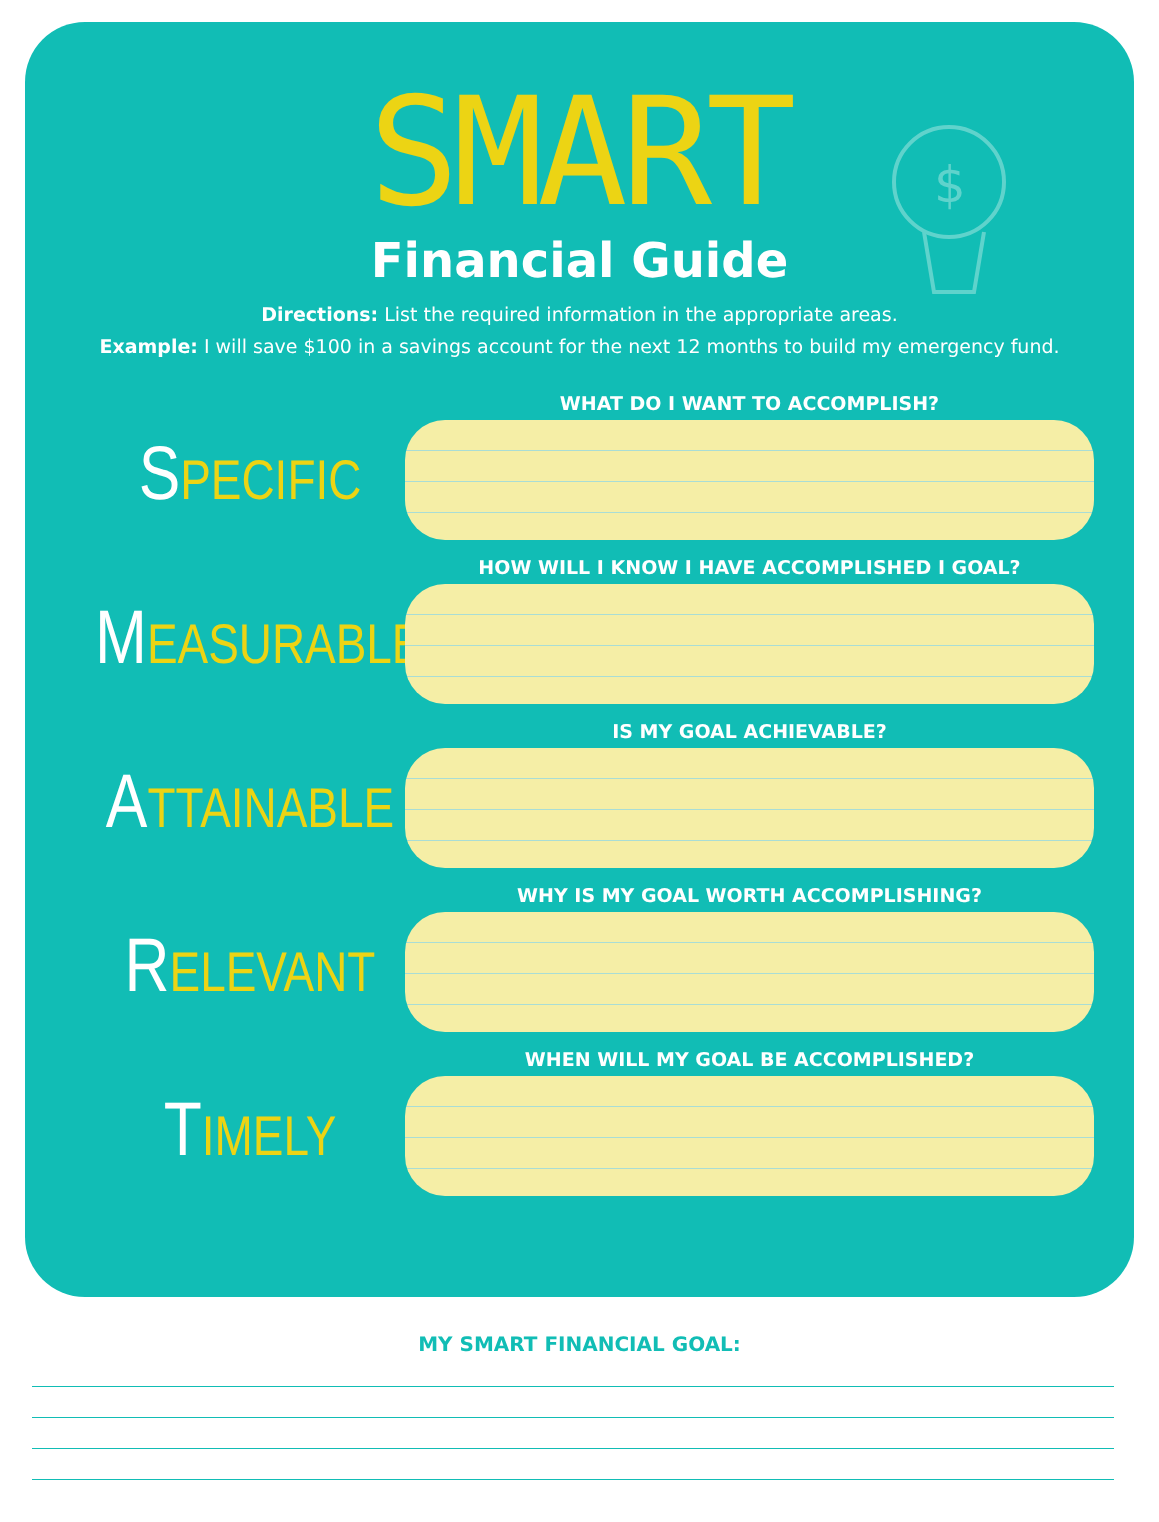SMART
Financial Guide
Directions: List the required information in the appropriate areas.
Example: I will save $100 in a savings account for the next 12 months to build my emergency fund.
$
SPECIFIC
WHAT DO I WANT TO ACCOMPLISH?
MEASURABLE
HOW WILL I KNOW I HAVE ACCOMPLISHED I GOAL?
ATTAINABLE
IS MY GOAL ACHIEVABLE?
RELEVANT
WHY IS MY GOAL WORTH ACCOMPLISHING?
TIMELY
WHEN WILL MY GOAL BE ACCOMPLISHED?
MY SMART FINANCIAL GOAL: